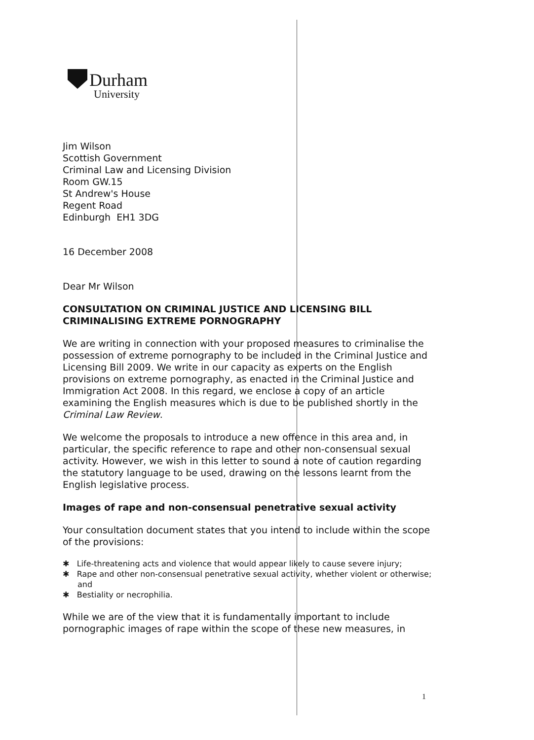Durham
University
Jim Wilson
Scottish Government
Criminal Law and Licensing Division
Room GW.15
St Andrew's House
Regent Road
Edinburgh EH1 3DG
16 December 2008
Dear Mr Wilson
CONSULTATION ON CRIMINAL JUSTICE AND LICENSING BILL
CRIMINALISING EXTREME PORNOGRAPHY
We are writing in connection with your proposed measures to criminalise the possession of extreme pornography to be included in the Criminal Justice and Licensing Bill 2009. We write in our capacity as experts on the English provisions on extreme pornography, as enacted in the Criminal Justice and Immigration Act 2008. In this regard, we enclose a copy of an article examining the English measures which is due to be published shortly in the Criminal Law Review.
We welcome the proposals to introduce a new offence in this area and, in particular, the specific reference to rape and other non-consensual sexual activity. However, we wish in this letter to sound a note of caution regarding the statutory language to be used, drawing on the lessons learnt from the English legislative process.
Images of rape and non-consensual penetrative sexual activity
Your consultation document states that you intend to include within the scope of the provisions:
✱ Life-threatening acts and violence that would appear likely to cause severe injury;
✱ Rape and other non-consensual penetrative sexual activity, whether violent or otherwise; and
✱ Bestiality or necrophilia.
While we are of the view that it is fundamentally important to include pornographic images of rape within the scope of these new measures, in
1